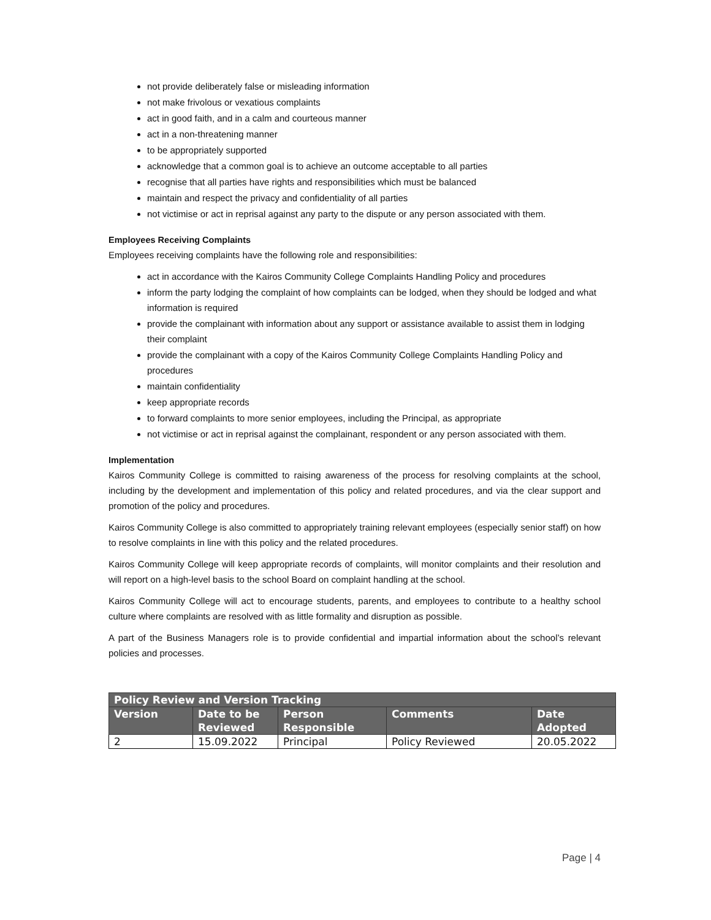not provide deliberately false or misleading information
not make frivolous or vexatious complaints
act in good faith, and in a calm and courteous manner
act in a non-threatening manner
to be appropriately supported
acknowledge that a common goal is to achieve an outcome acceptable to all parties
recognise that all parties have rights and responsibilities which must be balanced
maintain and respect the privacy and confidentiality of all parties
not victimise or act in reprisal against any party to the dispute or any person associated with them.
Employees Receiving Complaints
Employees receiving complaints have the following role and responsibilities:
act in accordance with the Kairos Community College Complaints Handling Policy and procedures
inform the party lodging the complaint of how complaints can be lodged, when they should be lodged and what information is required
provide the complainant with information about any support or assistance available to assist them in lodging their complaint
provide the complainant with a copy of the Kairos Community College Complaints Handling Policy and procedures
maintain confidentiality
keep appropriate records
to forward complaints to more senior employees, including the Principal, as appropriate
not victimise or act in reprisal against the complainant, respondent or any person associated with them.
Implementation
Kairos Community College is committed to raising awareness of the process for resolving complaints at the school, including by the development and implementation of this policy and related procedures, and via the clear support and promotion of the policy and procedures.
Kairos Community College is also committed to appropriately training relevant employees (especially senior staff) on how to resolve complaints in line with this policy and the related procedures.
Kairos Community College will keep appropriate records of complaints, will monitor complaints and their resolution and will report on a high-level basis to the school Board on complaint handling at the school.
Kairos Community College will act to encourage students, parents, and employees to contribute to a healthy school culture where complaints are resolved with as little formality and disruption as possible.
A part of the Business Managers role is to provide confidential and impartial information about the school’s relevant policies and processes.
| Policy Review and Version Tracking | | | | |
| --- | --- | --- | --- | --- |
| Version | Date to be Reviewed | Person Responsible | Comments | Date Adopted |
| 2 | 15.09.2022 | Principal | Policy Reviewed | 20.05.2022 |
Page | 4